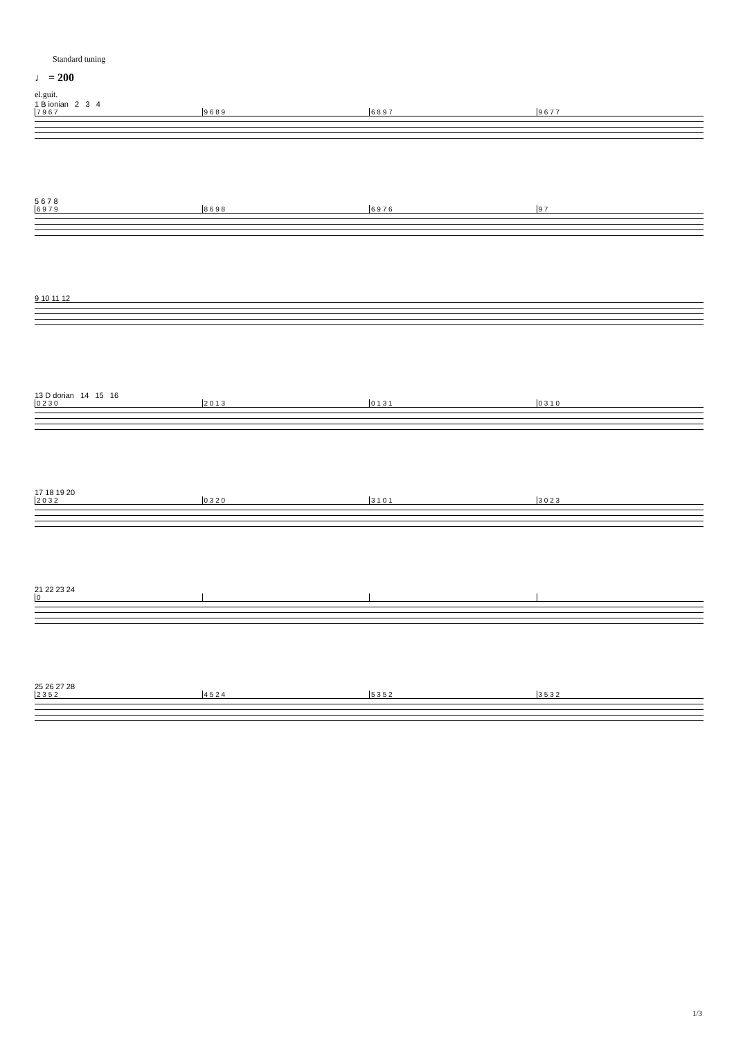Standard tuning
♩ = 200
el.guit.
1 B ionian 2 3 4
7 9 6 7 9 6 8 9 6 8 9 7 9 6 7 7
5 6 7 8
6 9 7 9 8 6 9 8 6 9 7 6 9 7
9 10 11 12
13 D dorian 14 15 16
0 2 3 0 2 0 1 3 0 1 3 1 0 3 1 0
17 18 19 20
2 0 3 2 0 3 2 0 3 1 0 1 3 0 2 3
21 22 23 24
0
25 26 27 28
2 3 5 2 4 5 2 4 5 3 5 2 3 5 3 2
1/3